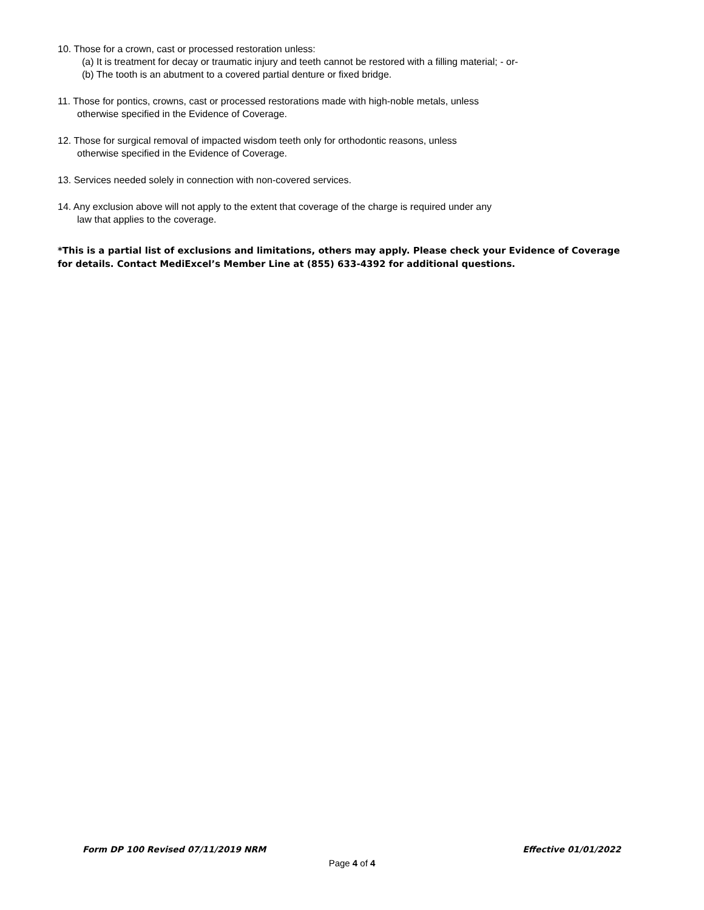10. Those for a crown, cast or processed restoration unless:
(a) It is treatment for decay or traumatic injury and teeth cannot be restored with a filling material; - or-
(b) The tooth is an abutment to a covered partial denture or fixed bridge.
11. Those for pontics, crowns, cast or processed restorations made with high-noble metals, unless
otherwise specified in the Evidence of Coverage.
12. Those for surgical removal of impacted wisdom teeth only for orthodontic reasons, unless
otherwise specified in the Evidence of Coverage.
13. Services needed solely in connection with non-covered services.
14. Any exclusion above will not apply to the extent that coverage of the charge is required under any
law that applies to the coverage.
*This is a partial list of exclusions and limitations, others may apply. Please check your Evidence of Coverage for details. Contact MediExcel’s Member Line at (855) 633-4392 for additional questions.
Form DP 100 Revised 07/11/2019 NRM Effective 01/01/2022
Page 4 of 4